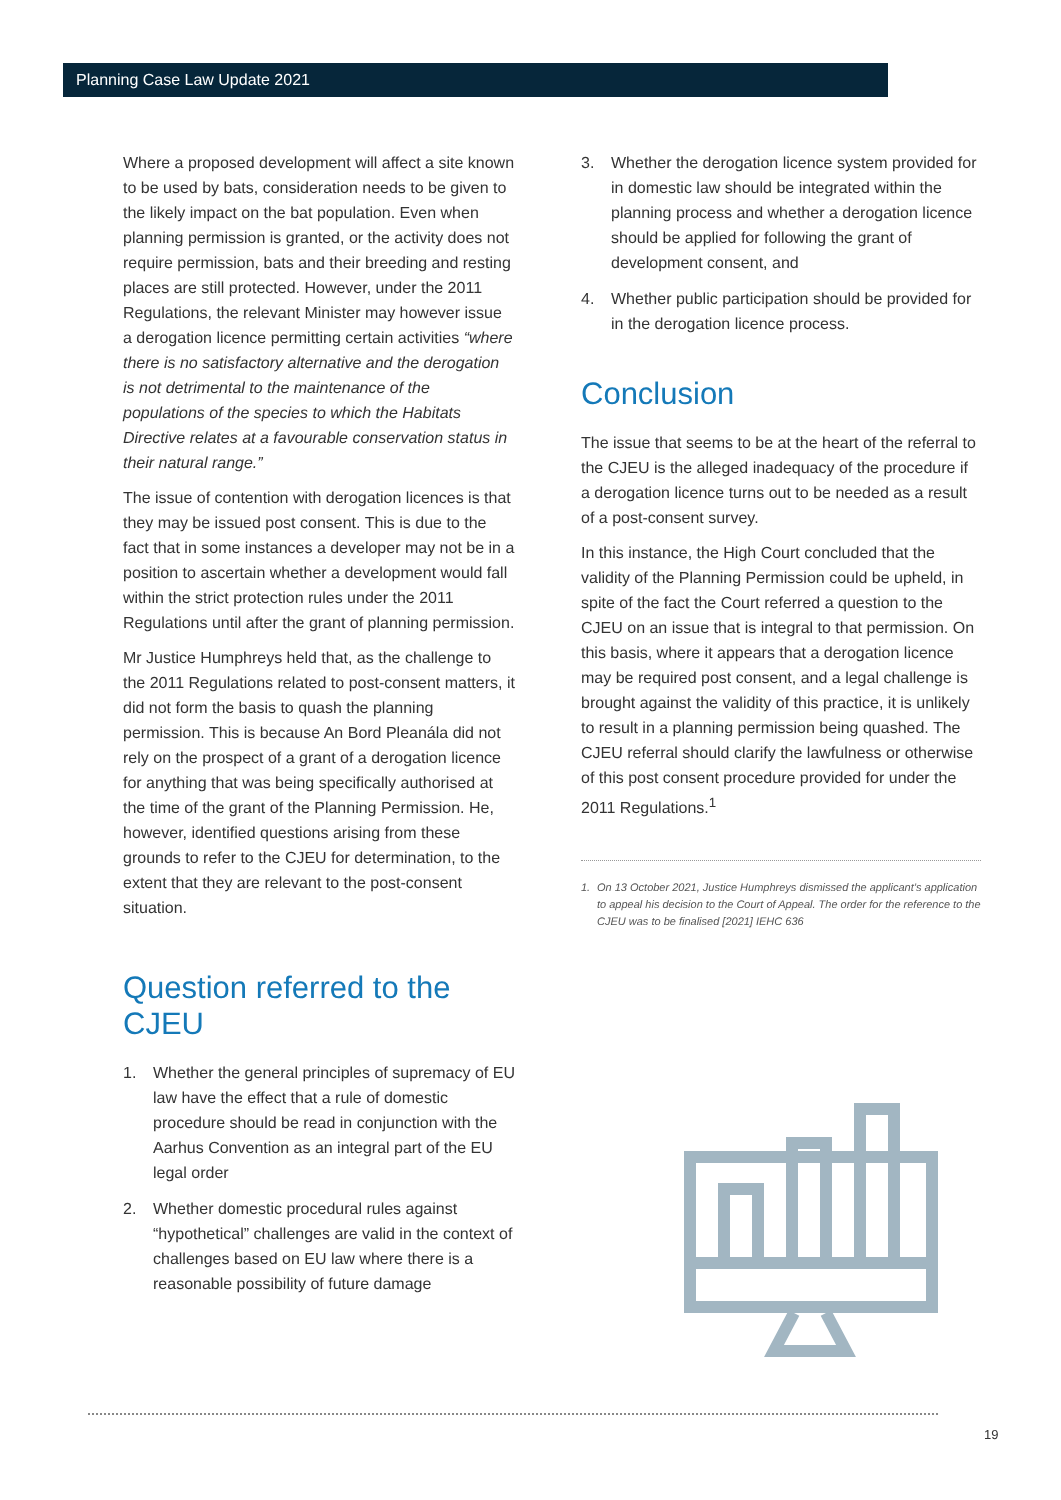Planning Case Law Update 2021
Where a proposed development will affect a site known to be used by bats, consideration needs to be given to the likely impact on the bat population. Even when planning permission is granted, or the activity does not require permission, bats and their breeding and resting places are still protected. However, under the 2011 Regulations, the relevant Minister may however issue a derogation licence permitting certain activities “where there is no satisfactory alternative and the derogation is not detrimental to the maintenance of the populations of the species to which the Habitats Directive relates at a favourable conservation status in their natural range.”
The issue of contention with derogation licences is that they may be issued post consent. This is due to the fact that in some instances a developer may not be in a position to ascertain whether a development would fall within the strict protection rules under the 2011 Regulations until after the grant of planning permission.
Mr Justice Humphreys held that, as the challenge to the 2011 Regulations related to post-consent matters, it did not form the basis to quash the planning permission. This is because An Bord Pleanála did not rely on the prospect of a grant of a derogation licence for anything that was being specifically authorised at the time of the grant of the Planning Permission. He, however, identified questions arising from these grounds to refer to the CJEU for determination, to the extent that they are relevant to the post-consent situation.
Question referred to the CJEU
1. Whether the general principles of supremacy of EU law have the effect that a rule of domestic procedure should be read in conjunction with the Aarhus Convention as an integral part of the EU legal order
2. Whether domestic procedural rules against “hypothetical” challenges are valid in the context of challenges based on EU law where there is a reasonable possibility of future damage
3. Whether the derogation licence system provided for in domestic law should be integrated within the planning process and whether a derogation licence should be applied for following the grant of development consent, and
4. Whether public participation should be provided for in the derogation licence process.
Conclusion
The issue that seems to be at the heart of the referral to the CJEU is the alleged inadequacy of the procedure if a derogation licence turns out to be needed as a result of a post-consent survey.
In this instance, the High Court concluded that the validity of the Planning Permission could be upheld, in spite of the fact the Court referred a question to the CJEU on an issue that is integral to that permission. On this basis, where it appears that a derogation licence may be required post consent, and a legal challenge is brought against the validity of this practice, it is unlikely to result in a planning permission being quashed. The CJEU referral should clarify the lawfulness or otherwise of this post consent procedure provided for under the 2011 Regulations.<sup>1</sup>
1. On 13 October 2021, Justice Humphreys dismissed the applicant’s application to appeal his decision to the Court of Appeal. The order for the reference to the CJEU was to be finalised [2021] IEHC 636
19